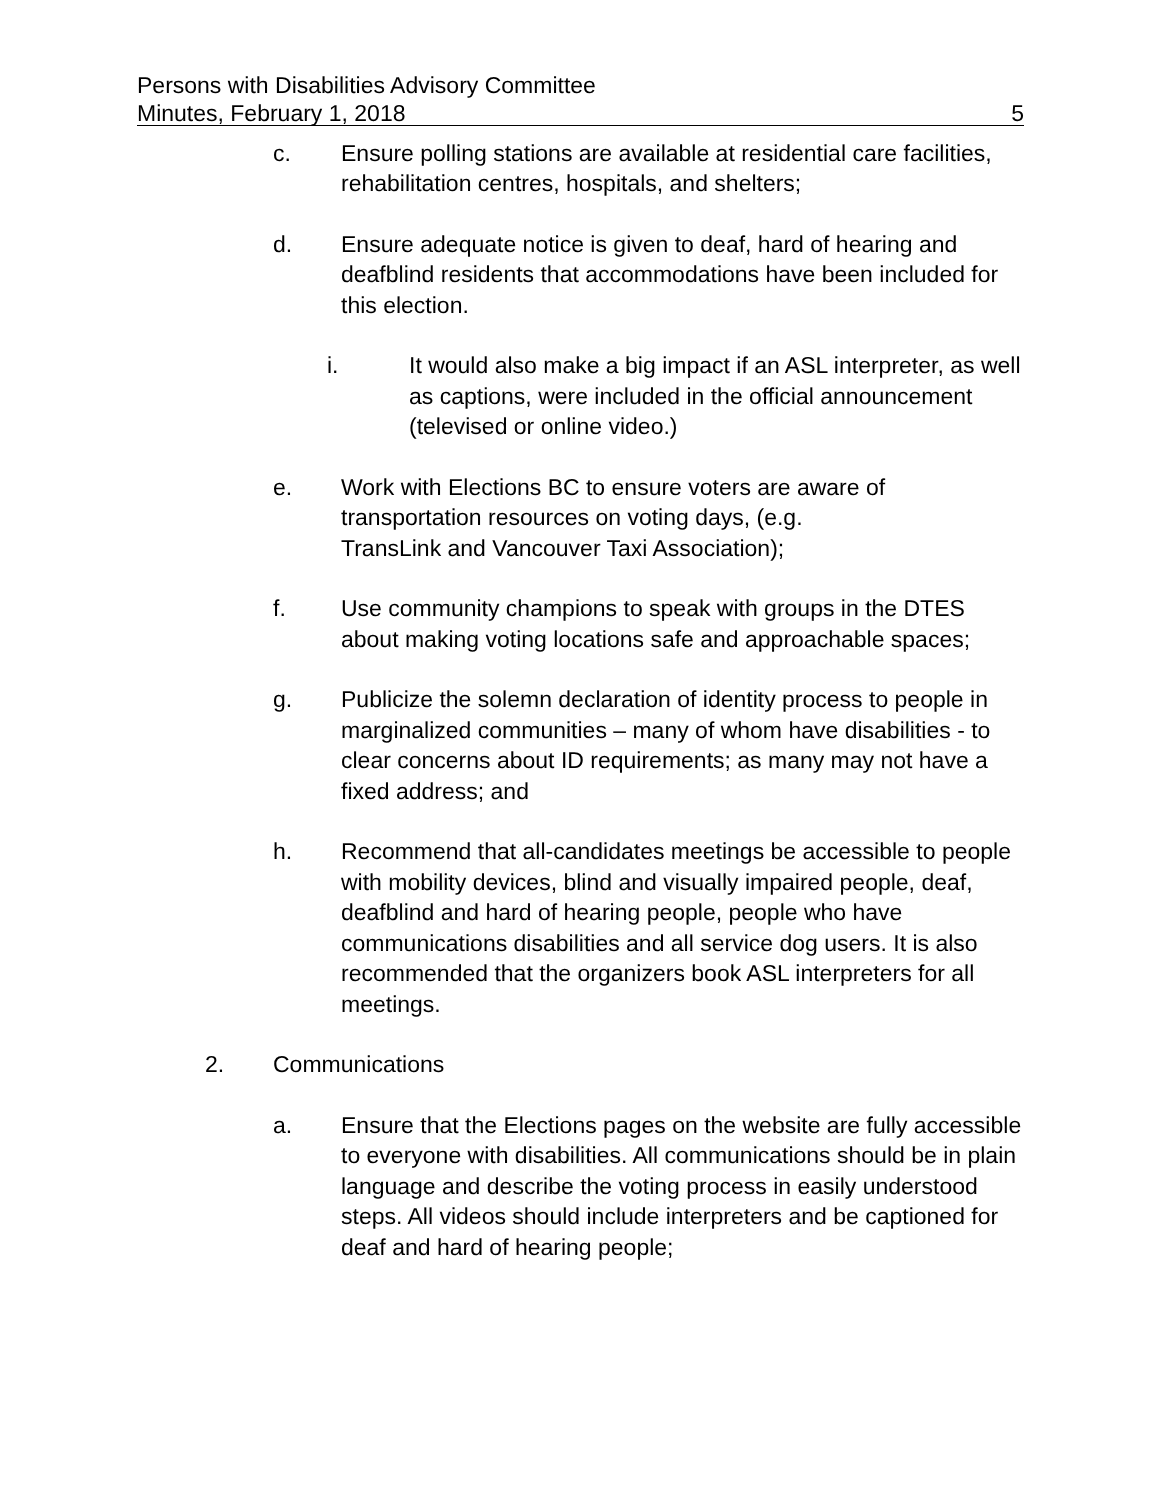Persons with Disabilities Advisory Committee
Minutes, February 1, 2018 5
c. Ensure polling stations are available at residential care facilities, rehabilitation centres, hospitals, and shelters;
d. Ensure adequate notice is given to deaf, hard of hearing and deafblind residents that accommodations have been included for this election.
i. It would also make a big impact if an ASL interpreter, as well as captions, were included in the official announcement (televised or online video.)
e. Work with Elections BC to ensure voters are aware of transportation resources on voting days, (e.g.
TransLink and Vancouver Taxi Association);
f. Use community champions to speak with groups in the DTES about making voting locations safe and approachable spaces;
g. Publicize the solemn declaration of identity process to people in marginalized communities – many of whom have disabilities - to clear concerns about ID requirements; as many may not have a fixed address; and
h. Recommend that all-candidates meetings be accessible to people with mobility devices, blind and visually impaired people, deaf, deafblind and hard of hearing people, people who have communications disabilities and all service dog users. It is also recommended that the organizers book ASL interpreters for all meetings.
2. Communications
a. Ensure that the Elections pages on the website are fully accessible to everyone with disabilities. All communications should be in plain language and describe the voting process in easily understood steps. All videos should include interpreters and be captioned for deaf and hard of hearing people;